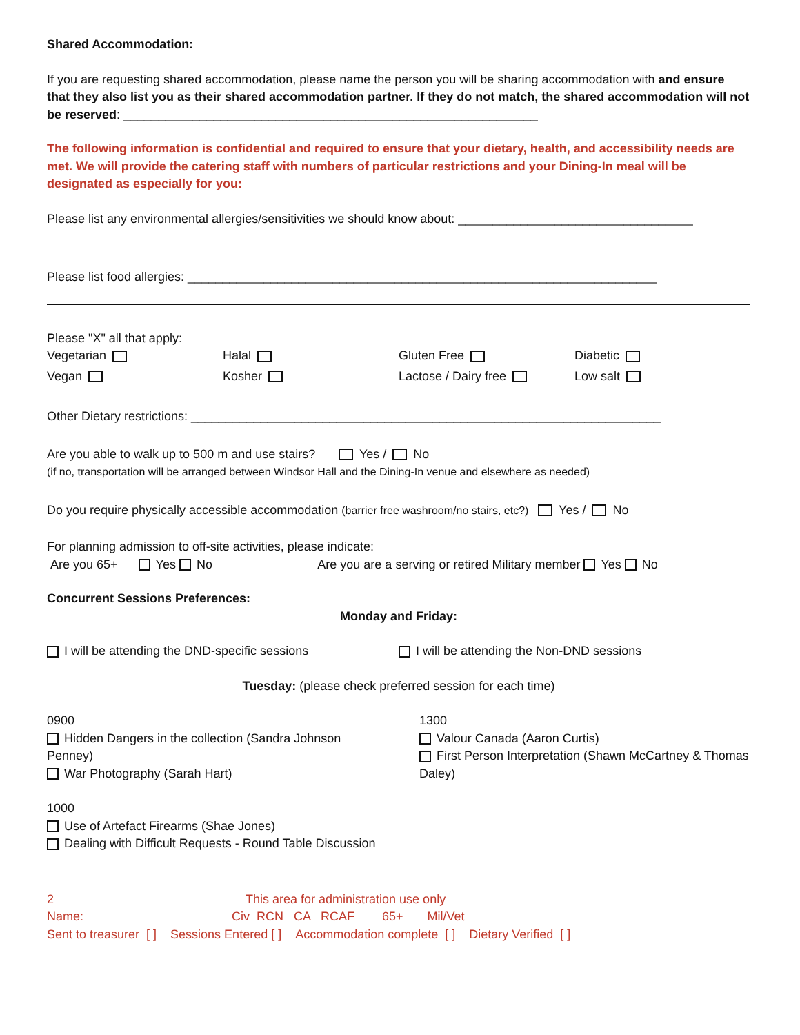Shared Accommodation:
If you are requesting shared accommodation, please name the person you will be sharing accommodation with and ensure that they also list you as their shared accommodation partner. If they do not match, the shared accommodation will not be reserved: ____________________________________________________________
The following information is confidential and required to ensure that your dietary, health, and accessibility needs are met. We will provide the catering staff with numbers of particular restrictions and your Dining-In meal will be designated as especially for you:
Please list any environmental allergies/sensitivities we should know about: __________________________________
Please list food allergies: ____________________________________________________________________
Please "X" all that apply:
Vegetarian Halal Gluten Free Diabetic
Vegan Kosher Lactose / Dairy free Low salt
Other Dietary restrictions: ____________________________________________________________________
Are you able to walk up to 500 m and use stairs? Yes / No
(if no, transportation will be arranged between Windsor Hall and the Dining-In venue and elsewhere as needed)
Do you require physically accessible accommodation (barrier free washroom/no stairs, etc?) Yes / No
For planning admission to off-site activities, please indicate:
Are you 65+ Yes No Are you are a serving or retired Military member Yes No
Concurrent Sessions Preferences:
Monday and Friday:
I will be attending the DND-specific sessions
I will be attending the Non-DND sessions
Tuesday: (please check preferred session for each time)
0900
Hidden Dangers in the collection (Sandra Johnson Penney)
War Photography (Sarah Hart)
1300
Valour Canada (Aaron Curtis)
First Person Interpretation (Shawn McCartney & Thomas Daley)
1000
Use of Artefact Firearms (Shae Jones)
Dealing with Difficult Requests - Round Table Discussion
2 This area for administration use only
Name: Civ RCN CA RCAF 65+ Mil/Vet
Sent to treasurer [ ] Sessions Entered [ ] Accommodation complete [ ] Dietary Verified [ ]